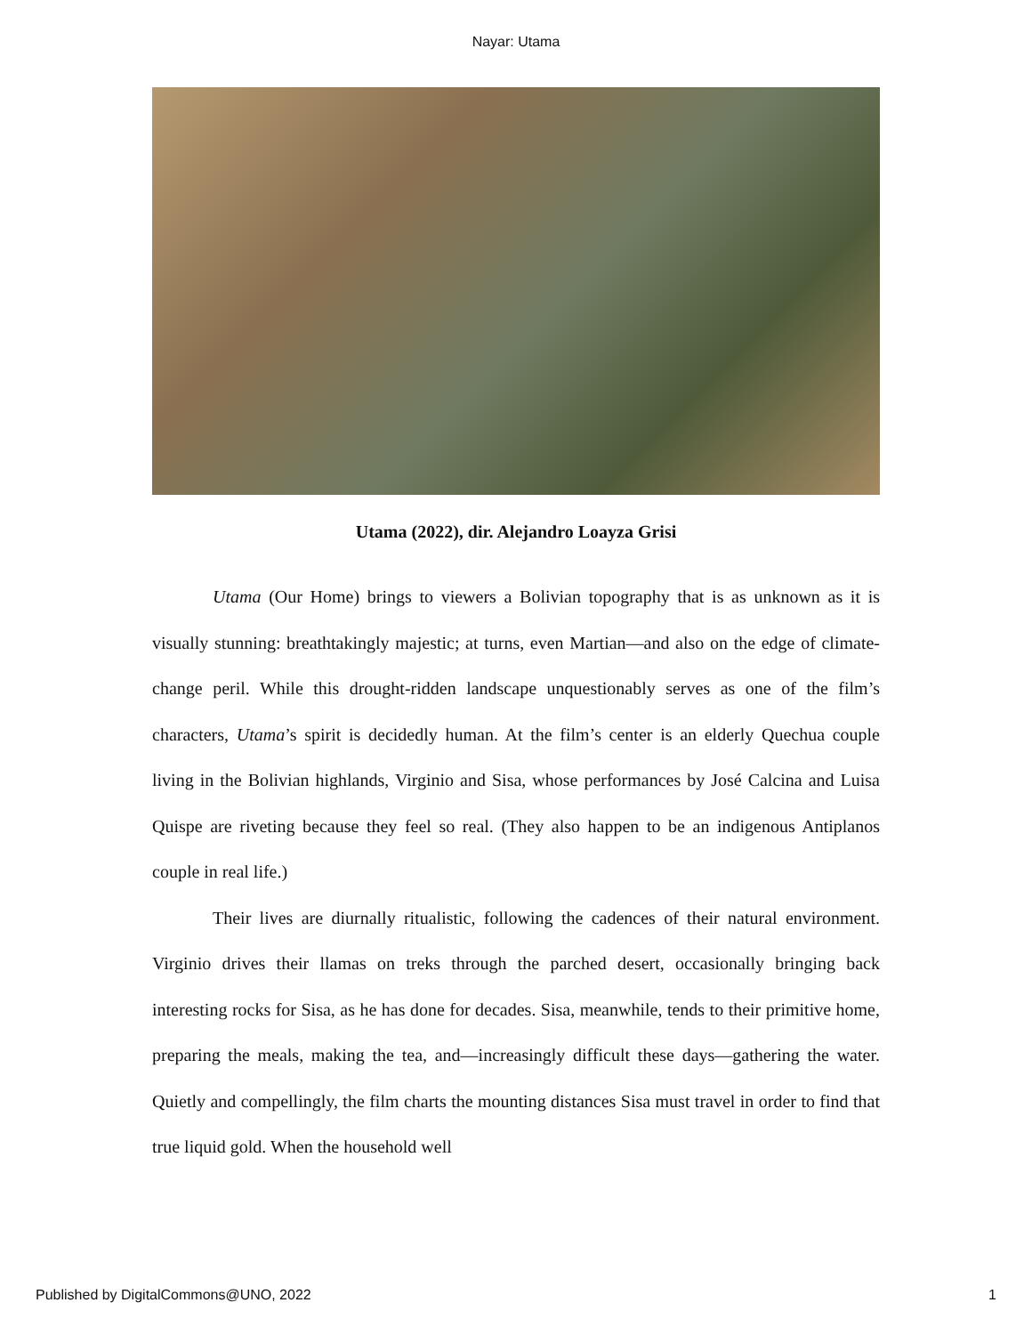Nayar: Utama
Utama (2022), dir. Alejandro Loayza Grisi
Utama (Our Home) brings to viewers a Bolivian topography that is as unknown as it is visually stunning: breathtakingly majestic; at turns, even Martian—and also on the edge of climate-change peril. While this drought-ridden landscape unquestionably serves as one of the film’s characters, Utama’s spirit is decidedly human. At the film’s center is an elderly Quechua couple living in the Bolivian highlands, Virginio and Sisa, whose performances by José Calcina and Luisa Quispe are riveting because they feel so real. (They also happen to be an indigenous Antiplanos couple in real life.)
Their lives are diurnally ritualistic, following the cadences of their natural environment. Virginio drives their llamas on treks through the parched desert, occasionally bringing back interesting rocks for Sisa, as he has done for decades. Sisa, meanwhile, tends to their primitive home, preparing the meals, making the tea, and—increasingly difficult these days—gathering the water. Quietly and compellingly, the film charts the mounting distances Sisa must travel in order to find that true liquid gold. When the household well
Published by DigitalCommons@UNO, 2022 1